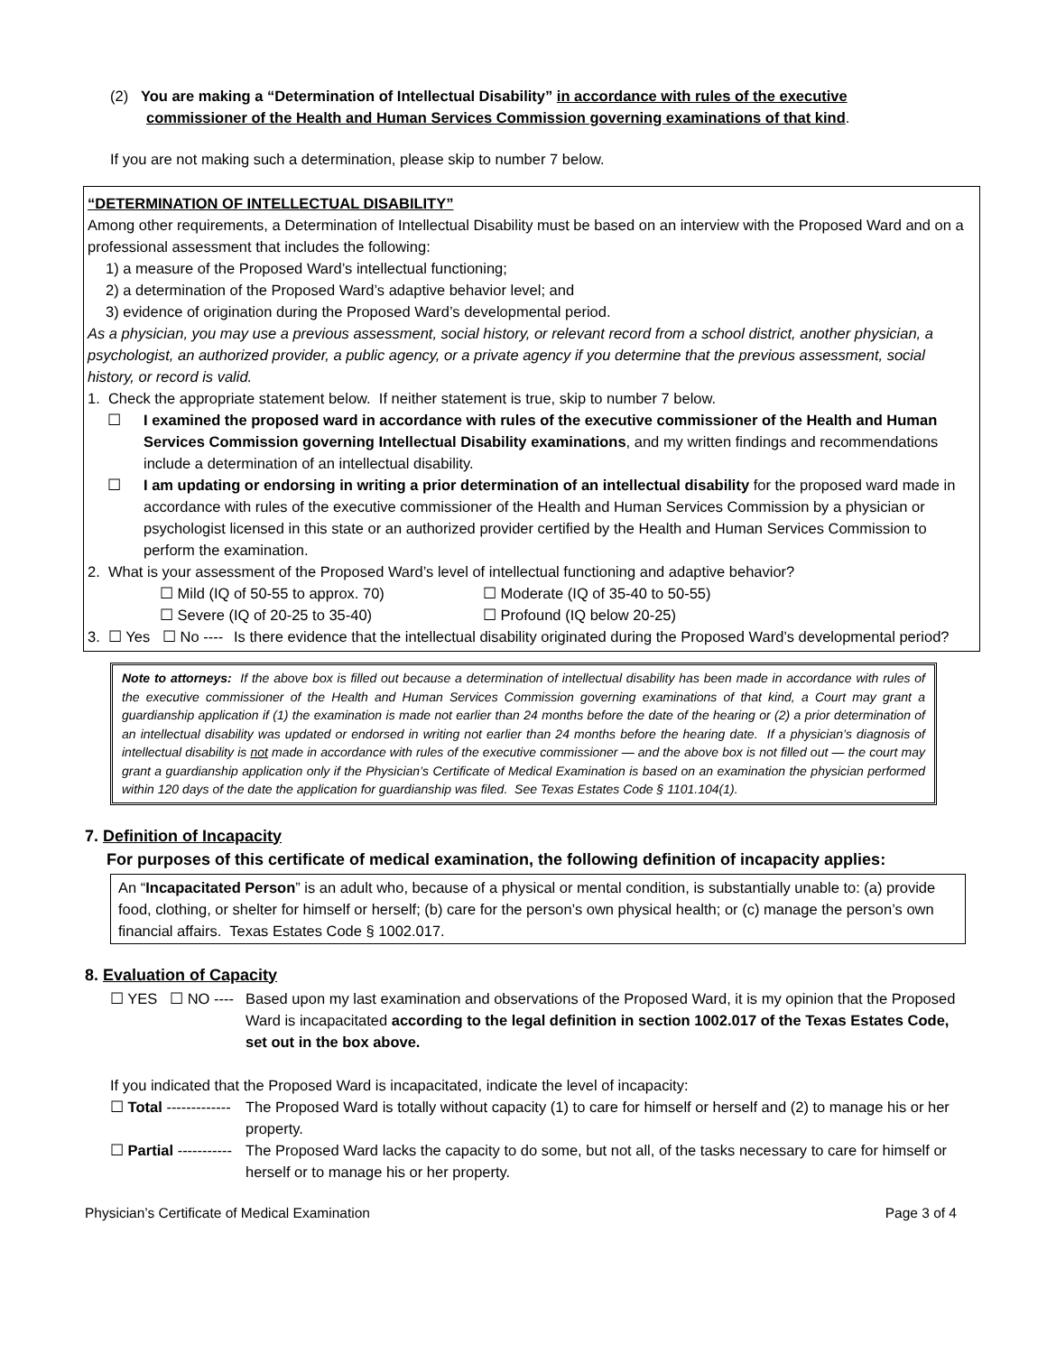(2) You are making a “Determination of Intellectual Disability” in accordance with rules of the executive
commissioner of the Health and Human Services Commission governing examinations of that kind.
If you are not making such a determination, please skip to number 7 below.
“DETERMINATION OF INTELLECTUAL DISABILITY”
Among other requirements, a Determination of Intellectual Disability must be based on an interview with the Proposed Ward and on a professional assessment that includes the following:
1) a measure of the Proposed Ward’s intellectual functioning;
2) a determination of the Proposed Ward’s adaptive behavior level; and
3) evidence of origination during the Proposed Ward’s developmental period.
As a physician, you may use a previous assessment, social history, or relevant record from a school district, another physician, a psychologist, an authorized provider, a public agency, or a private agency if you determine that the previous assessment, social history, or record is valid.
1. Check the appropriate statement below. If neither statement is true, skip to number 7 below.
☐ I examined the proposed ward in accordance with rules of the executive commissioner of the Health and Human Services Commission governing Intellectual Disability examinations, and my written findings and recommendations include a determination of an intellectual disability.
☐ I am updating or endorsing in writing a prior determination of an intellectual disability for the proposed ward made in accordance with rules of the executive commissioner of the Health and Human Services Commission by a physician or psychologist licensed in this state or an authorized provider certified by the Health and Human Services Commission to perform the examination.
2. What is your assessment of the Proposed Ward’s level of intellectual functioning and adaptive behavior?
☐ Mild (IQ of 50-55 to approx. 70) ☐ Moderate (IQ of 35-40 to 50-55)
☐ Severe (IQ of 20-25 to 35-40) ☐ Profound (IQ below 20-25)
3. ☐ Yes ☐ No ----
Is there evidence that the intellectual disability originated during the Proposed Ward’s developmental period?
Note to attorneys: If the above box is filled out because a determination of intellectual disability has been made in accordance with rules of the executive commissioner of the Health and Human Services Commission governing examinations of that kind, a Court may grant a guardianship application if (1) the examination is made not earlier than 24 months before the date of the hearing or (2) a prior determination of an intellectual disability was updated or endorsed in writing not earlier than 24 months before the hearing date. If a physician’s diagnosis of intellectual disability is not made in accordance with rules of the executive commissioner — and the above box is not filled out — the court may grant a guardianship application only if the Physician’s Certificate of Medical Examination is based on an examination the physician performed within 120 days of the date the application for guardianship was filed. See Texas Estates Code § 1101.104(1).
7. Definition of Incapacity
For purposes of this certificate of medical examination, the following definition of incapacity applies:
An “Incapacitated Person” is an adult who, because of a physical or mental condition, is substantially unable to: (a) provide food, clothing, or shelter for himself or herself; (b) care for the person’s own physical health; or (c) manage the person’s own financial affairs. Texas Estates Code § 1002.017.
8. Evaluation of Capacity
☐ YES ☐ NO ----
Based upon my last examination and observations of the Proposed Ward, it is my opinion that the Proposed Ward is incapacitated according to the legal definition in section 1002.017 of the Texas Estates Code, set out in the box above.
If you indicated that the Proposed Ward is incapacitated, indicate the level of incapacity:
☐ Total -------------
The Proposed Ward is totally without capacity (1) to care for himself or herself and (2) to manage his or her property.
☐ Partial -----------
The Proposed Ward lacks the capacity to do some, but not all, of the tasks necessary to care for himself or herself or to manage his or her property.
Physician’s Certificate of Medical Examination Page 3 of 4